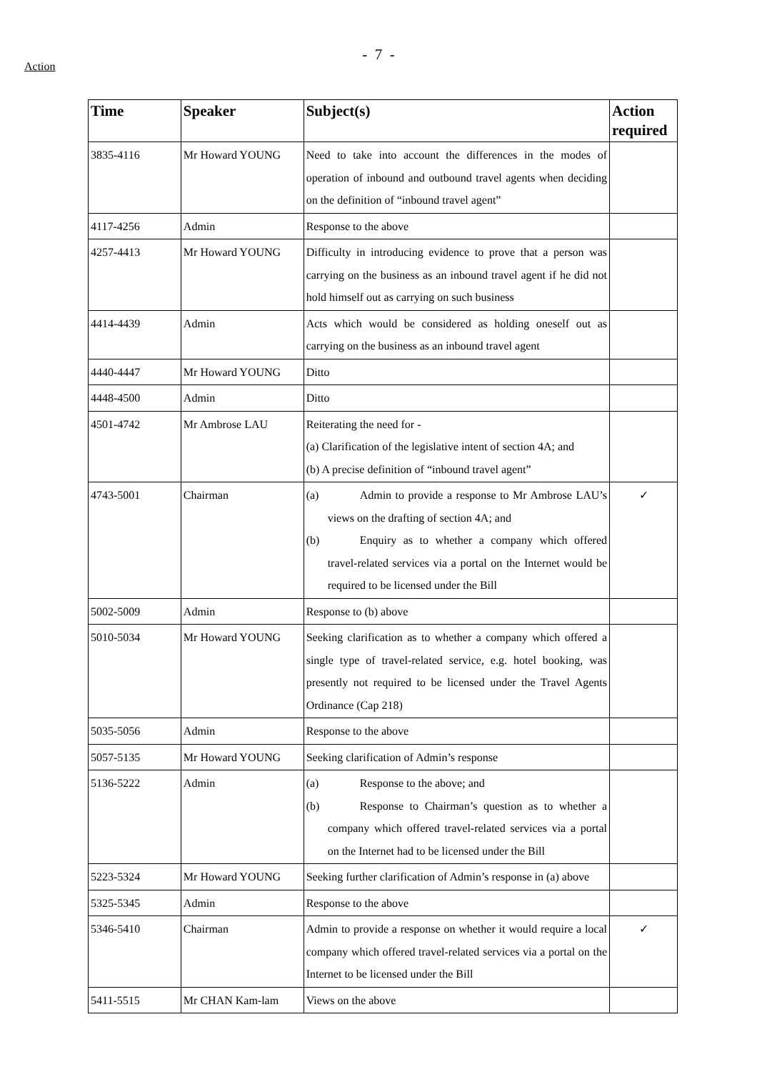- 7 -
Action
| Time | Speaker | Subject(s) | Action required |
| --- | --- | --- | --- |
| 3835-4116 | Mr Howard YOUNG | Need to take into account the differences in the modes of operation of inbound and outbound travel agents when deciding on the definition of “inbound travel agent” | |
| 4117-4256 | Admin | Response to the above | |
| 4257-4413 | Mr Howard YOUNG | Difficulty in introducing evidence to prove that a person was carrying on the business as an inbound travel agent if he did not hold himself out as carrying on such business | |
| 4414-4439 | Admin | Acts which would be considered as holding oneself out as carrying on the business as an inbound travel agent | |
| 4440-4447 | Mr Howard YOUNG | Ditto | |
| 4448-4500 | Admin | Ditto | |
| 4501-4742 | Mr Ambrose LAU | Reiterating the need for - (a) Clarification of the legislative intent of section 4A; and (b) A precise definition of “inbound travel agent” | |
| 4743-5001 | Chairman | (a) Admin to provide a response to Mr Ambrose LAU’s views on the drafting of section 4A; and (b) Enquiry as to whether a company which offered travel-related services via a portal on the Internet would be required to be licensed under the Bill | ✓ |
| 5002-5009 | Admin | Response to (b) above | |
| 5010-5034 | Mr Howard YOUNG | Seeking clarification as to whether a company which offered a single type of travel-related service, e.g. hotel booking, was presently not required to be licensed under the Travel Agents Ordinance (Cap 218) | |
| 5035-5056 | Admin | Response to the above | |
| 5057-5135 | Mr Howard YOUNG | Seeking clarification of Admin’s response | |
| 5136-5222 | Admin | (a) Response to the above; and (b) Response to Chairman’s question as to whether a company which offered travel-related services via a portal on the Internet had to be licensed under the Bill | |
| 5223-5324 | Mr Howard YOUNG | Seeking further clarification of Admin’s response in (a) above | |
| 5325-5345 | Admin | Response to the above | |
| 5346-5410 | Chairman | Admin to provide a response on whether it would require a local company which offered travel-related services via a portal on the Internet to be licensed under the Bill | ✓ |
| 5411-5515 | Mr CHAN Kam-lam | Views on the above | |